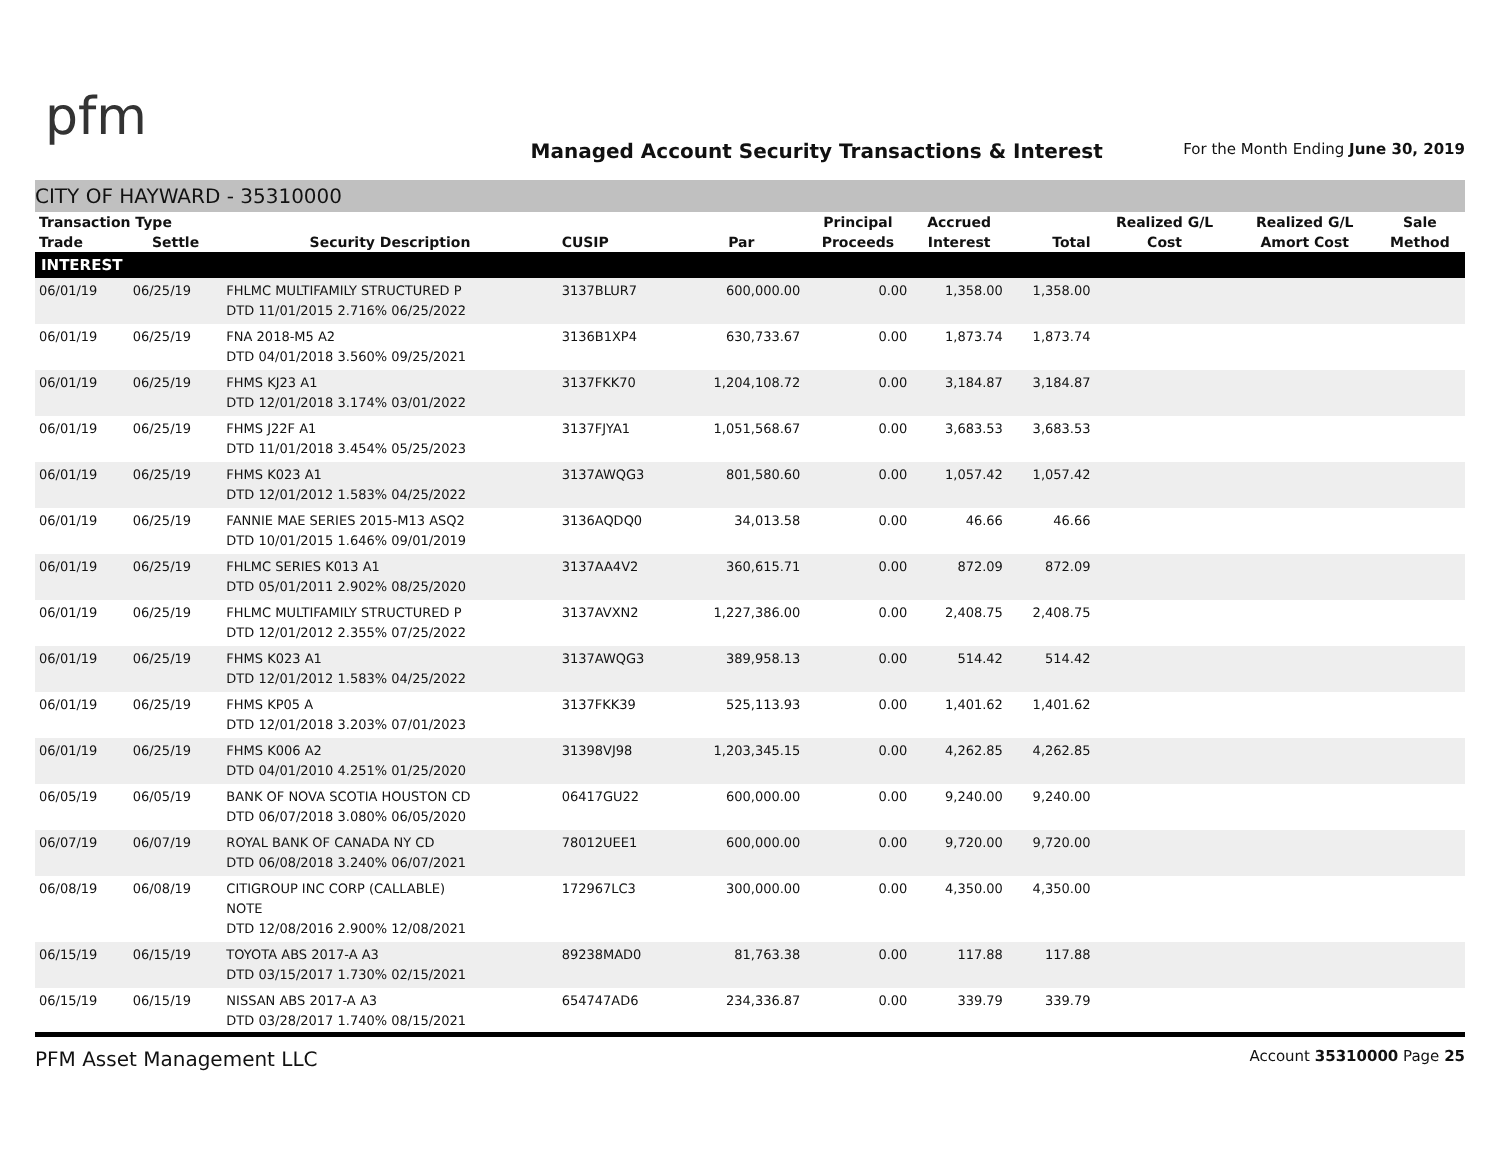pfm
Managed Account Security Transactions & Interest
For the Month Ending June 30, 2019
CITY OF HAYWARD - 35310000
| Transaction Type | | | | | Principal | Accrued | | Realized G/L | Realized G/L | Sale |
| --- | --- | --- | --- | --- | --- | --- | --- | --- | --- | --- |
| Trade | Settle | Security Description | CUSIP | Par | Proceeds | Interest | Total | Cost | Amort Cost | Method |
| INTEREST | | | | | | | | | | |
| 06/01/19 | 06/25/19 | FHLMC MULTIFAMILY STRUCTURED P DTD 11/01/2015 2.716% 06/25/2022 | 3137BLUR7 | 600,000.00 | 0.00 | 1,358.00 | 1,358.00 | | | |
| 06/01/19 | 06/25/19 | FNA 2018-M5 A2 DTD 04/01/2018 3.560% 09/25/2021 | 3136B1XP4 | 630,733.67 | 0.00 | 1,873.74 | 1,873.74 | | | |
| 06/01/19 | 06/25/19 | FHMS KJ23 A1 DTD 12/01/2018 3.174% 03/01/2022 | 3137FKK70 | 1,204,108.72 | 0.00 | 3,184.87 | 3,184.87 | | | |
| 06/01/19 | 06/25/19 | FHMS J22F A1 DTD 11/01/2018 3.454% 05/25/2023 | 3137FJYA1 | 1,051,568.67 | 0.00 | 3,683.53 | 3,683.53 | | | |
| 06/01/19 | 06/25/19 | FHMS K023 A1 DTD 12/01/2012 1.583% 04/25/2022 | 3137AWQG3 | 801,580.60 | 0.00 | 1,057.42 | 1,057.42 | | | |
| 06/01/19 | 06/25/19 | FANNIE MAE SERIES 2015-M13 ASQ2 DTD 10/01/2015 1.646% 09/01/2019 | 3136AQDQ0 | 34,013.58 | 0.00 | 46.66 | 46.66 | | | |
| 06/01/19 | 06/25/19 | FHLMC SERIES K013 A1 DTD 05/01/2011 2.902% 08/25/2020 | 3137AA4V2 | 360,615.71 | 0.00 | 872.09 | 872.09 | | | |
| 06/01/19 | 06/25/19 | FHLMC MULTIFAMILY STRUCTURED P DTD 12/01/2012 2.355% 07/25/2022 | 3137AVXN2 | 1,227,386.00 | 0.00 | 2,408.75 | 2,408.75 | | | |
| 06/01/19 | 06/25/19 | FHMS K023 A1 DTD 12/01/2012 1.583% 04/25/2022 | 3137AWQG3 | 389,958.13 | 0.00 | 514.42 | 514.42 | | | |
| 06/01/19 | 06/25/19 | FHMS KP05 A DTD 12/01/2018 3.203% 07/01/2023 | 3137FKK39 | 525,113.93 | 0.00 | 1,401.62 | 1,401.62 | | | |
| 06/01/19 | 06/25/19 | FHMS K006 A2 DTD 04/01/2010 4.251% 01/25/2020 | 31398VJ98 | 1,203,345.15 | 0.00 | 4,262.85 | 4,262.85 | | | |
| 06/05/19 | 06/05/19 | BANK OF NOVA SCOTIA HOUSTON CD DTD 06/07/2018 3.080% 06/05/2020 | 06417GU22 | 600,000.00 | 0.00 | 9,240.00 | 9,240.00 | | | |
| 06/07/19 | 06/07/19 | ROYAL BANK OF CANADA NY CD DTD 06/08/2018 3.240% 06/07/2021 | 78012UEE1 | 600,000.00 | 0.00 | 9,720.00 | 9,720.00 | | | |
| 06/08/19 | 06/08/19 | CITIGROUP INC CORP (CALLABLE) NOTE DTD 12/08/2016 2.900% 12/08/2021 | 172967LC3 | 300,000.00 | 0.00 | 4,350.00 | 4,350.00 | | | |
| 06/15/19 | 06/15/19 | TOYOTA ABS 2017-A A3 DTD 03/15/2017 1.730% 02/15/2021 | 89238MAD0 | 81,763.38 | 0.00 | 117.88 | 117.88 | | | |
| 06/15/19 | 06/15/19 | NISSAN ABS 2017-A A3 DTD 03/28/2017 1.740% 08/15/2021 | 654747AD6 | 234,336.87 | 0.00 | 339.79 | 339.79 | | | |
PFM Asset Management LLC Account 35310000 Page 25